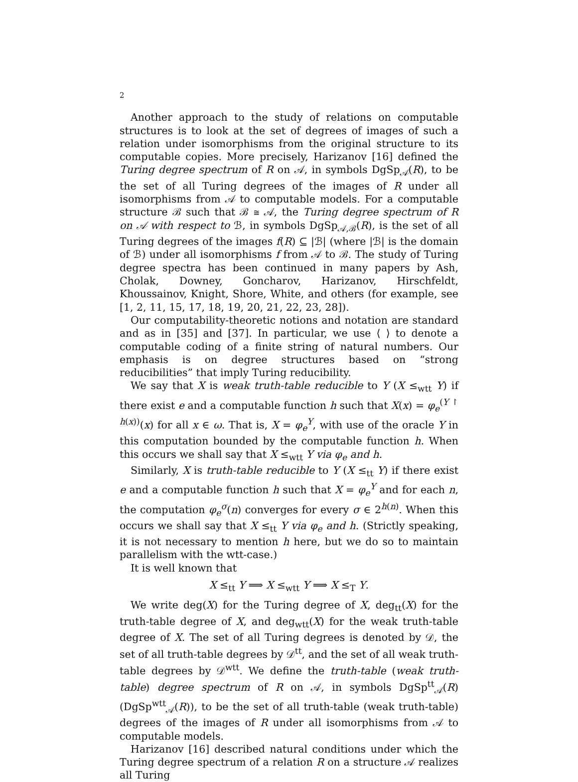2
Another approach to the study of relations on computable structures is to look at the set of degrees of images of such a relation under isomorphisms from the original structure to its computable copies. More precisely, Harizanov [16] defined the Turing degree spectrum of R on 𝒜, in symbols DgSp<sub>𝒜</sub>(R), to be the set of all Turing degrees of the images of R under all isomorphisms from 𝒜 to computable models. For a computable structure ℬ such that ℬ ≅ 𝒜, the Turing degree spectrum of R on 𝒜 with respect to ℬ, in symbols DgSp<sub>𝒜,ℬ</sub>(R), is the set of all Turing degrees of the images f(R) ⊆ |ℬ| (where |ℬ| is the domain of ℬ) under all isomorphisms f from 𝒜 to ℬ. The study of Turing degree spectra has been continued in many papers by Ash, Cholak, Downey, Goncharov, Harizanov, Hirschfeldt, Khoussainov, Knight, Shore, White, and others (for example, see [1, 2, 11, 15, 17, 18, 19, 20, 21, 22, 23, 28]).
Our computability-theoretic notions and notation are standard and as in [35] and [37]. In particular, we use ⟨ ⟩ to denote a computable coding of a finite string of natural numbers. Our emphasis is on degree structures based on “strong reducibilities” that imply Turing reducibility.
We say that X is weak truth-table reducible to Y (X ≤<sub>wtt</sub> Y) if there exist e and a computable function h such that X(x) = φ<sub>e</sub><sup>(Y ↾ h(x))</sup>(x) for all x ∈ ω. That is, X = φ<sub>e</sub><sup>Y</sup>, with use of the oracle Y in this computation bounded by the computable function h. When this occurs we shall say that X ≤<sub>wtt</sub> Y via φ<sub>e</sub> and h.
Similarly, X is truth-table reducible to Y (X ≤<sub>tt</sub> Y) if there exist e and a computable function h such that X = φ<sub>e</sub><sup>Y</sup> and for each n, the computation φ<sub>e</sub><sup>σ</sup>(n) converges for every σ ∈ 2<sup>h(n)</sup>. When this occurs we shall say that X ≤<sub>tt</sub> Y via φ<sub>e</sub> and h. (Strictly speaking, it is not necessary to mention h here, but we do so to maintain parallelism with the wtt-case.)
It is well known that
X ≤<sub>tt</sub> Y ⟹ X ≤<sub>wtt</sub> Y ⟹ X ≤<sub>T</sub> Y.
We write deg(X) for the Turing degree of X, deg<sub>tt</sub>(X) for the truth-table degree of X, and deg<sub>wtt</sub>(X) for the weak truth-table degree of X. The set of all Turing degrees is denoted by 𝒟, the set of all truth-table degrees by 𝒟<sup>tt</sup>, and the set of all weak truth-table degrees by 𝒟<sup>wtt</sup>. We define the truth-table (weak truth-table) degree spectrum of R on 𝒜, in symbols DgSp<sup>tt</sup><sub>𝒜</sub>(R) (DgSp<sup>wtt</sup><sub>𝒜</sub>(R)), to be the set of all truth-table (weak truth-table) degrees of the images of R under all isomorphisms from 𝒜 to computable models.
Harizanov [16] described natural conditions under which the Turing degree spectrum of a relation R on a structure 𝒜 realizes all Turing